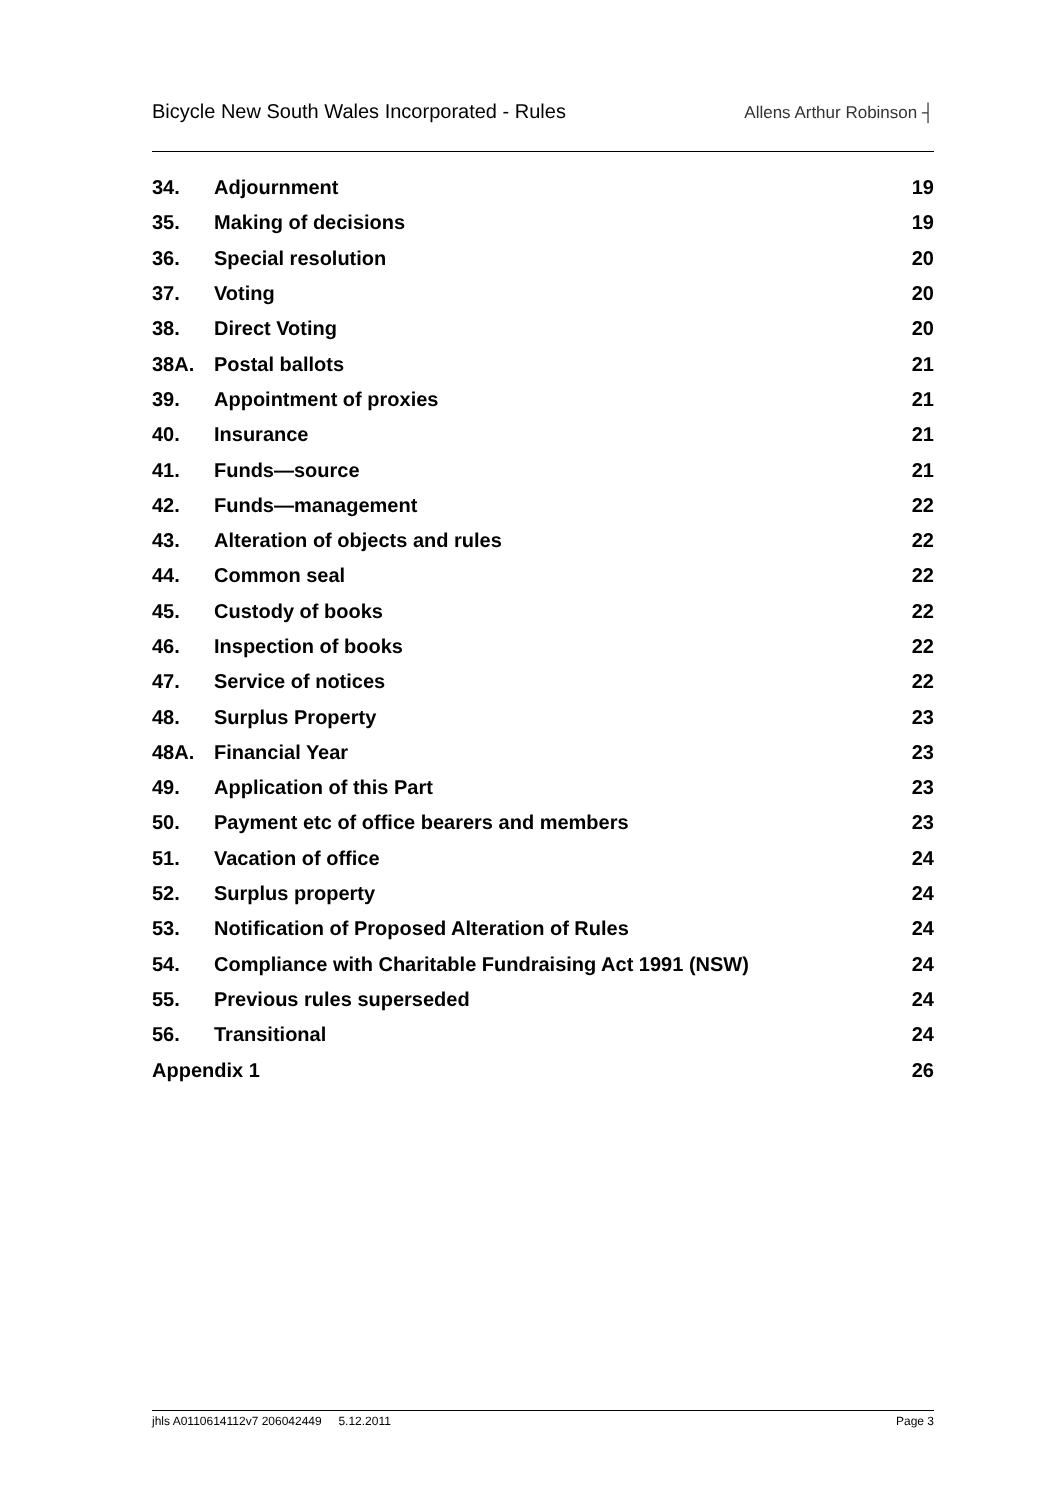Bicycle New South Wales Incorporated - Rules Allens Arthur Robinson ┤
| 34. | Adjournment | 19 |
| 35. | Making of decisions | 19 |
| 36. | Special resolution | 20 |
| 37. | Voting | 20 |
| 38. | Direct Voting | 20 |
| 38A. | Postal ballots | 21 |
| 39. | Appointment of proxies | 21 |
| 40. | Insurance | 21 |
| 41. | Funds—source | 21 |
| 42. | Funds—management | 22 |
| 43. | Alteration of objects and rules | 22 |
| 44. | Common seal | 22 |
| 45. | Custody of books | 22 |
| 46. | Inspection of books | 22 |
| 47. | Service of notices | 22 |
| 48. | Surplus Property | 23 |
| 48A. | Financial Year | 23 |
| 49. | Application of this Part | 23 |
| 50. | Payment etc of office bearers and members | 23 |
| 51. | Vacation of office | 24 |
| 52. | Surplus property | 24 |
| 53. | Notification of Proposed Alteration of Rules | 24 |
| 54. | Compliance with Charitable Fundraising Act 1991 (NSW) | 24 |
| 55. | Previous rules superseded | 24 |
| 56. | Transitional | 24 |
| Appendix 1 | | 26 |
jhls A0110614112v7 206042449 5.12.2011 Page 3